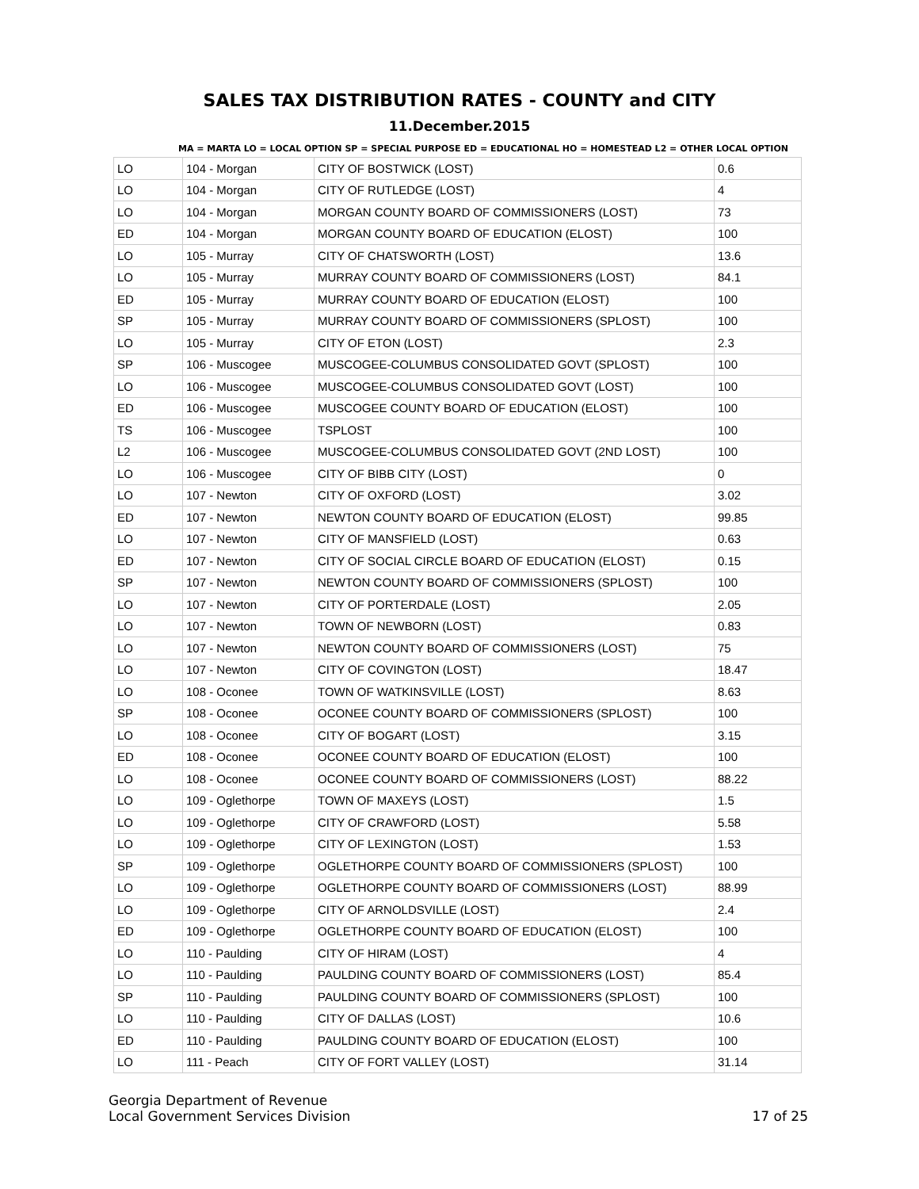SALES TAX DISTRIBUTION RATES - COUNTY and CITY
11.December.2015
MA = MARTA LO = LOCAL OPTION SP = SPECIAL PURPOSE ED = EDUCATIONAL HO = HOMESTEAD L2 = OTHER LOCAL OPTION
| LO | 104 - Morgan | CITY OF BOSTWICK (LOST) | 0.6 |
| LO | 104 - Morgan | CITY OF RUTLEDGE (LOST) | 4 |
| LO | 104 - Morgan | MORGAN COUNTY BOARD OF COMMISSIONERS (LOST) | 73 |
| ED | 104 - Morgan | MORGAN COUNTY BOARD OF EDUCATION (ELOST) | 100 |
| LO | 105 - Murray | CITY OF CHATSWORTH (LOST) | 13.6 |
| LO | 105 - Murray | MURRAY COUNTY BOARD OF COMMISSIONERS (LOST) | 84.1 |
| ED | 105 - Murray | MURRAY COUNTY BOARD OF EDUCATION (ELOST) | 100 |
| SP | 105 - Murray | MURRAY COUNTY BOARD OF COMMISSIONERS (SPLOST) | 100 |
| LO | 105 - Murray | CITY OF ETON (LOST) | 2.3 |
| SP | 106 - Muscogee | MUSCOGEE-COLUMBUS CONSOLIDATED GOVT (SPLOST) | 100 |
| LO | 106 - Muscogee | MUSCOGEE-COLUMBUS CONSOLIDATED GOVT (LOST) | 100 |
| ED | 106 - Muscogee | MUSCOGEE COUNTY BOARD OF EDUCATION (ELOST) | 100 |
| TS | 106 - Muscogee | TSPLOST | 100 |
| L2 | 106 - Muscogee | MUSCOGEE-COLUMBUS CONSOLIDATED GOVT (2ND LOST) | 100 |
| LO | 106 - Muscogee | CITY OF BIBB CITY (LOST) | 0 |
| LO | 107 - Newton | CITY OF OXFORD (LOST) | 3.02 |
| ED | 107 - Newton | NEWTON COUNTY BOARD OF EDUCATION (ELOST) | 99.85 |
| LO | 107 - Newton | CITY OF MANSFIELD (LOST) | 0.63 |
| ED | 107 - Newton | CITY OF SOCIAL CIRCLE BOARD OF EDUCATION (ELOST) | 0.15 |
| SP | 107 - Newton | NEWTON COUNTY BOARD OF COMMISSIONERS (SPLOST) | 100 |
| LO | 107 - Newton | CITY OF PORTERDALE (LOST) | 2.05 |
| LO | 107 - Newton | TOWN OF NEWBORN (LOST) | 0.83 |
| LO | 107 - Newton | NEWTON COUNTY BOARD OF COMMISSIONERS (LOST) | 75 |
| LO | 107 - Newton | CITY OF COVINGTON (LOST) | 18.47 |
| LO | 108 - Oconee | TOWN OF WATKINSVILLE (LOST) | 8.63 |
| SP | 108 - Oconee | OCONEE COUNTY BOARD OF COMMISSIONERS (SPLOST) | 100 |
| LO | 108 - Oconee | CITY OF BOGART (LOST) | 3.15 |
| ED | 108 - Oconee | OCONEE COUNTY BOARD OF EDUCATION (ELOST) | 100 |
| LO | 108 - Oconee | OCONEE COUNTY BOARD OF COMMISSIONERS (LOST) | 88.22 |
| LO | 109 - Oglethorpe | TOWN OF MAXEYS (LOST) | 1.5 |
| LO | 109 - Oglethorpe | CITY OF CRAWFORD (LOST) | 5.58 |
| LO | 109 - Oglethorpe | CITY OF LEXINGTON (LOST) | 1.53 |
| SP | 109 - Oglethorpe | OGLETHORPE COUNTY BOARD OF COMMISSIONERS (SPLOST) | 100 |
| LO | 109 - Oglethorpe | OGLETHORPE COUNTY BOARD OF COMMISSIONERS (LOST) | 88.99 |
| LO | 109 - Oglethorpe | CITY OF ARNOLDSVILLE (LOST) | 2.4 |
| ED | 109 - Oglethorpe | OGLETHORPE COUNTY BOARD OF EDUCATION (ELOST) | 100 |
| LO | 110 - Paulding | CITY OF HIRAM (LOST) | 4 |
| LO | 110 - Paulding | PAULDING COUNTY BOARD OF COMMISSIONERS (LOST) | 85.4 |
| SP | 110 - Paulding | PAULDING COUNTY BOARD OF COMMISSIONERS (SPLOST) | 100 |
| LO | 110 - Paulding | CITY OF DALLAS (LOST) | 10.6 |
| ED | 110 - Paulding | PAULDING COUNTY BOARD OF EDUCATION (ELOST) | 100 |
| LO | 111 - Peach | CITY OF FORT VALLEY (LOST) | 31.14 |
Georgia Department of Revenue
Local Government Services Division
17 of 25